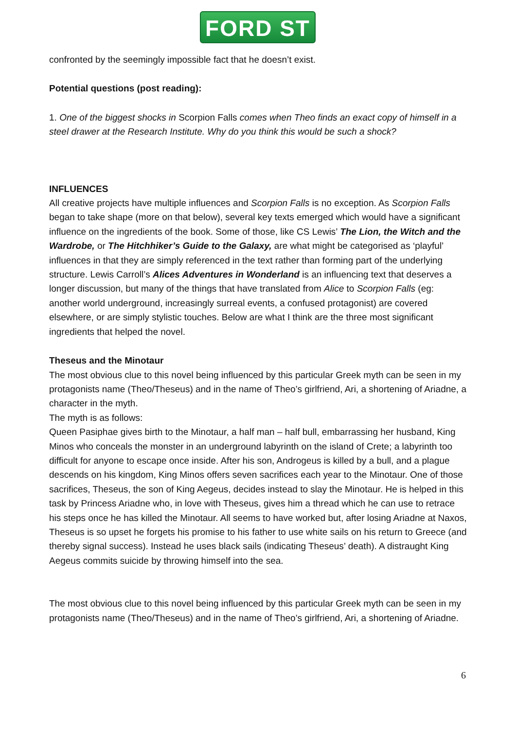FORD ST
confronted by the seemingly impossible fact that he doesn’t exist.
Potential questions (post reading):
1. One of the biggest shocks in Scorpion Falls comes when Theo finds an exact copy of himself in a steel drawer at the Research Institute. Why do you think this would be such a shock?
INFLUENCES
All creative projects have multiple influences and Scorpion Falls is no exception. As Scorpion Falls began to take shape (more on that below), several key texts emerged which would have a significant influence on the ingredients of the book. Some of those, like CS Lewis’ The Lion, the Witch and the Wardrobe, or The Hitchhiker’s Guide to the Galaxy, are what might be categorised as ‘playful’ influences in that they are simply referenced in the text rather than forming part of the underlying structure. Lewis Carroll’s Alices Adventures in Wonderland is an influencing text that deserves a longer discussion, but many of the things that have translated from Alice to Scorpion Falls (eg: another world underground, increasingly surreal events, a confused protagonist) are covered elsewhere, or are simply stylistic touches. Below are what I think are the three most significant ingredients that helped the novel.
Theseus and the Minotaur
The most obvious clue to this novel being influenced by this particular Greek myth can be seen in my protagonists name (Theo/Theseus) and in the name of Theo’s girlfriend, Ari, a shortening of Ariadne, a character in the myth.
The myth is as follows:
Queen Pasiphae gives birth to the Minotaur, a half man – half bull, embarrassing her husband, King Minos who conceals the monster in an underground labyrinth on the island of Crete; a labyrinth too difficult for anyone to escape once inside. After his son, Androgeus is killed by a bull, and a plague descends on his kingdom, King Minos offers seven sacrifices each year to the Minotaur. One of those sacrifices, Theseus, the son of King Aegeus, decides instead to slay the Minotaur. He is helped in this task by Princess Ariadne who, in love with Theseus, gives him a thread which he can use to retrace his steps once he has killed the Minotaur. All seems to have worked but, after losing Ariadne at Naxos, Theseus is so upset he forgets his promise to his father to use white sails on his return to Greece (and thereby signal success). Instead he uses black sails (indicating Theseus’ death). A distraught King Aegeus commits suicide by throwing himself into the sea.
The most obvious clue to this novel being influenced by this particular Greek myth can be seen in my protagonists name (Theo/Theseus) and in the name of Theo’s girlfriend, Ari, a shortening of Ariadne.
6